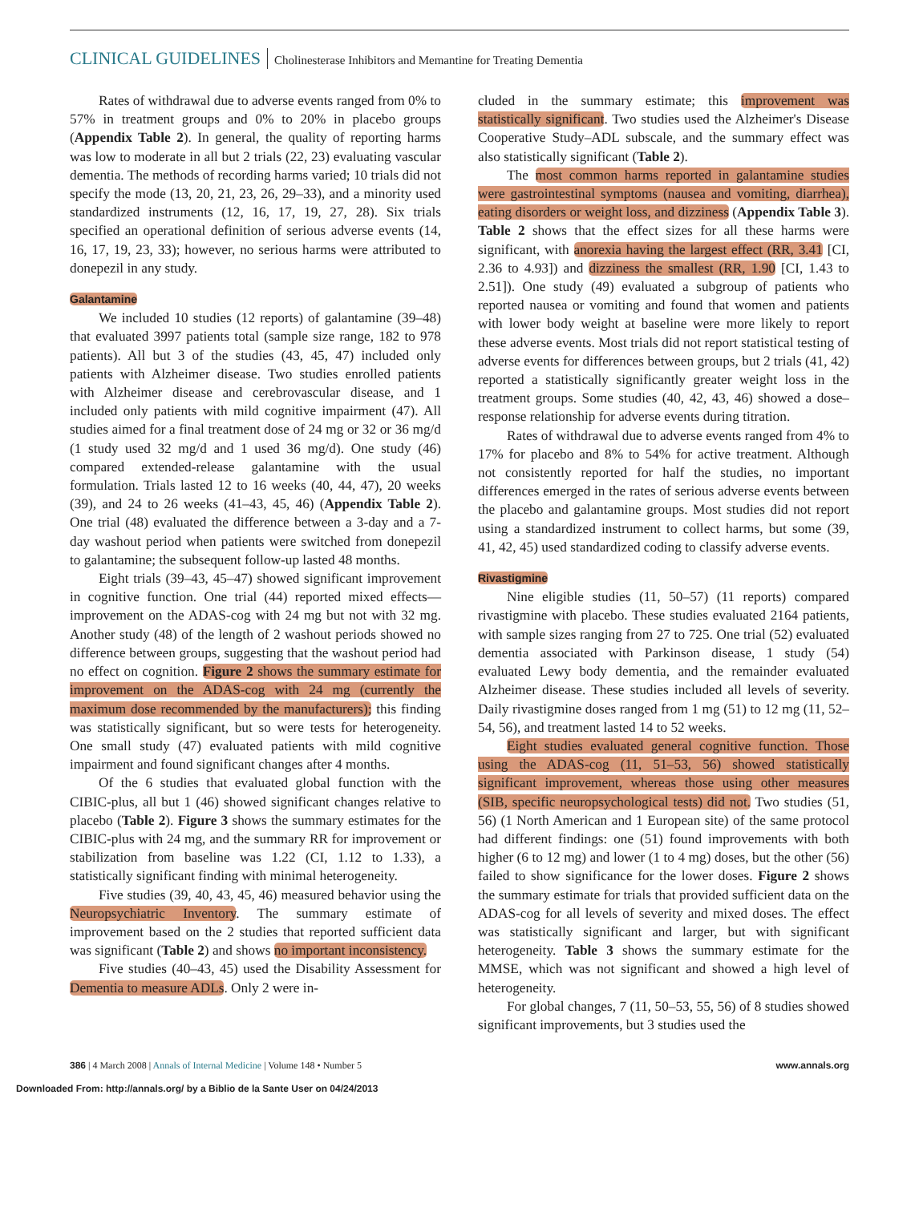CLINICAL GUIDELINES Cholinesterase Inhibitors and Memantine for Treating Dementia
Rates of withdrawal due to adverse events ranged from 0% to 57% in treatment groups and 0% to 20% in placebo groups (Appendix Table 2). In general, the quality of reporting harms was low to moderate in all but 2 trials (22, 23) evaluating vascular dementia. The methods of recording harms varied; 10 trials did not specify the mode (13, 20, 21, 23, 26, 29–33), and a minority used standardized instruments (12, 16, 17, 19, 27, 28). Six trials specified an operational definition of serious adverse events (14, 16, 17, 19, 23, 33); however, no serious harms were attributed to donepezil in any study.
Galantamine
We included 10 studies (12 reports) of galantamine (39–48) that evaluated 3997 patients total (sample size range, 182 to 978 patients). All but 3 of the studies (43, 45, 47) included only patients with Alzheimer disease. Two studies enrolled patients with Alzheimer disease and cerebrovascular disease, and 1 included only patients with mild cognitive impairment (47). All studies aimed for a final treatment dose of 24 mg or 32 or 36 mg/d (1 study used 32 mg/d and 1 used 36 mg/d). One study (46) compared extended-release galantamine with the usual formulation. Trials lasted 12 to 16 weeks (40, 44, 47), 20 weeks (39), and 24 to 26 weeks (41–43, 45, 46) (Appendix Table 2). One trial (48) evaluated the difference between a 3-day and a 7-day washout period when patients were switched from donepezil to galantamine; the subsequent follow-up lasted 48 months.
Eight trials (39–43, 45–47) showed significant improvement in cognitive function. One trial (44) reported mixed effects—improvement on the ADAS-cog with 24 mg but not with 32 mg. Another study (48) of the length of 2 washout periods showed no difference between groups, suggesting that the washout period had no effect on cognition. Figure 2 shows the summary estimate for improvement on the ADAS-cog with 24 mg (currently the maximum dose recommended by the manufacturers); this finding was statistically significant, but so were tests for heterogeneity. One small study (47) evaluated patients with mild cognitive impairment and found significant changes after 4 months.
Of the 6 studies that evaluated global function with the CIBIC-plus, all but 1 (46) showed significant changes relative to placebo (Table 2). Figure 3 shows the summary estimates for the CIBIC-plus with 24 mg, and the summary RR for improvement or stabilization from baseline was 1.22 (CI, 1.12 to 1.33), a statistically significant finding with minimal heterogeneity.
Five studies (39, 40, 43, 45, 46) measured behavior using the Neuropsychiatric Inventory. The summary estimate of improvement based on the 2 studies that reported sufficient data was significant (Table 2) and shows no important inconsistency.
Five studies (40–43, 45) used the Disability Assessment for Dementia to measure ADLs. Only 2 were in-
cluded in the summary estimate; this improvement was statistically significant. Two studies used the Alzheimer's Disease Cooperative Study–ADL subscale, and the summary effect was also statistically significant (Table 2).
The most common harms reported in galantamine studies were gastrointestinal symptoms (nausea and vomiting, diarrhea), eating disorders or weight loss, and dizziness (Appendix Table 3). Table 2 shows that the effect sizes for all these harms were significant, with anorexia having the largest effect (RR, 3.41 [CI, 2.36 to 4.93]) and dizziness the smallest (RR, 1.90 [CI, 1.43 to 2.51]). One study (49) evaluated a subgroup of patients who reported nausea or vomiting and found that women and patients with lower body weight at baseline were more likely to report these adverse events. Most trials did not report statistical testing of adverse events for differences between groups, but 2 trials (41, 42) reported a statistically significantly greater weight loss in the treatment groups. Some studies (40, 42, 43, 46) showed a dose–response relationship for adverse events during titration.
Rates of withdrawal due to adverse events ranged from 4% to 17% for placebo and 8% to 54% for active treatment. Although not consistently reported for half the studies, no important differences emerged in the rates of serious adverse events between the placebo and galantamine groups. Most studies did not report using a standardized instrument to collect harms, but some (39, 41, 42, 45) used standardized coding to classify adverse events.
Rivastigmine
Nine eligible studies (11, 50–57) (11 reports) compared rivastigmine with placebo. These studies evaluated 2164 patients, with sample sizes ranging from 27 to 725. One trial (52) evaluated dementia associated with Parkinson disease, 1 study (54) evaluated Lewy body dementia, and the remainder evaluated Alzheimer disease. These studies included all levels of severity. Daily rivastigmine doses ranged from 1 mg (51) to 12 mg (11, 52–54, 56), and treatment lasted 14 to 52 weeks.
Eight studies evaluated general cognitive function. Those using the ADAS-cog (11, 51–53, 56) showed statistically significant improvement, whereas those using other measures (SIB, specific neuropsychological tests) did not. Two studies (51, 56) (1 North American and 1 European site) of the same protocol had different findings: one (51) found improvements with both higher (6 to 12 mg) and lower (1 to 4 mg) doses, but the other (56) failed to show significance for the lower doses. Figure 2 shows the summary estimate for trials that provided sufficient data on the ADAS-cog for all levels of severity and mixed doses. The effect was statistically significant and larger, but with significant heterogeneity. Table 3 shows the summary estimate for the MMSE, which was not significant and showed a high level of heterogeneity.
For global changes, 7 (11, 50–53, 55, 56) of 8 studies showed significant improvements, but 3 studies used the
386 | 4 March 2008 | Annals of Internal Medicine | Volume 148 • Number 5 www.annals.org
Downloaded From: http://annals.org/ by a Biblio de la Sante User on 04/24/2013